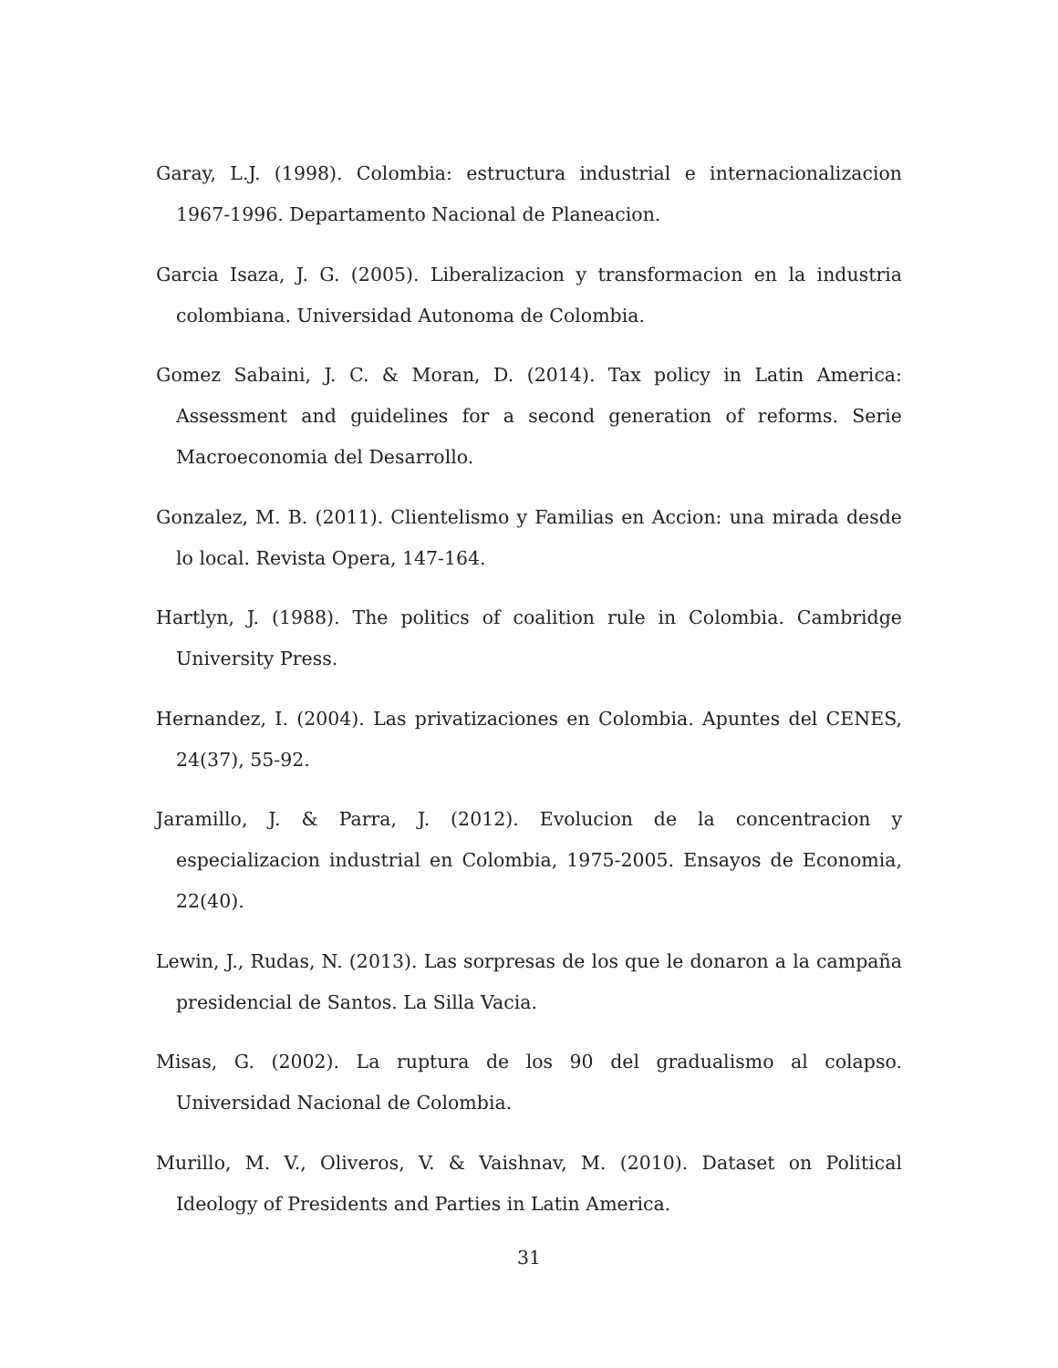Garay, L.J. (1998). Colombia: estructura industrial e internacionalizacion 1967-1996. Departamento Nacional de Planeacion.
Garcia Isaza, J. G. (2005). Liberalizacion y transformacion en la industria colombiana. Universidad Autonoma de Colombia.
Gomez Sabaini, J. C. & Moran, D. (2014). Tax policy in Latin America: Assessment and guidelines for a second generation of reforms. Serie Macroeconomia del Desarrollo.
Gonzalez, M. B. (2011). Clientelismo y Familias en Accion: una mirada desde lo local. Revista Opera, 147-164.
Hartlyn, J. (1988). The politics of coalition rule in Colombia. Cambridge University Press.
Hernandez, I. (2004). Las privatizaciones en Colombia. Apuntes del CENES, 24(37), 55-92.
Jaramillo, J. & Parra, J. (2012). Evolucion de la concentracion y especializacion industrial en Colombia, 1975-2005. Ensayos de Economia, 22(40).
Lewin, J., Rudas, N. (2013). Las sorpresas de los que le donaron a la campaña presidencial de Santos. La Silla Vacia.
Misas, G. (2002). La ruptura de los 90 del gradualismo al colapso. Universidad Nacional de Colombia.
Murillo, M. V., Oliveros, V. & Vaishnav, M. (2010). Dataset on Political Ideology of Presidents and Parties in Latin America.
31